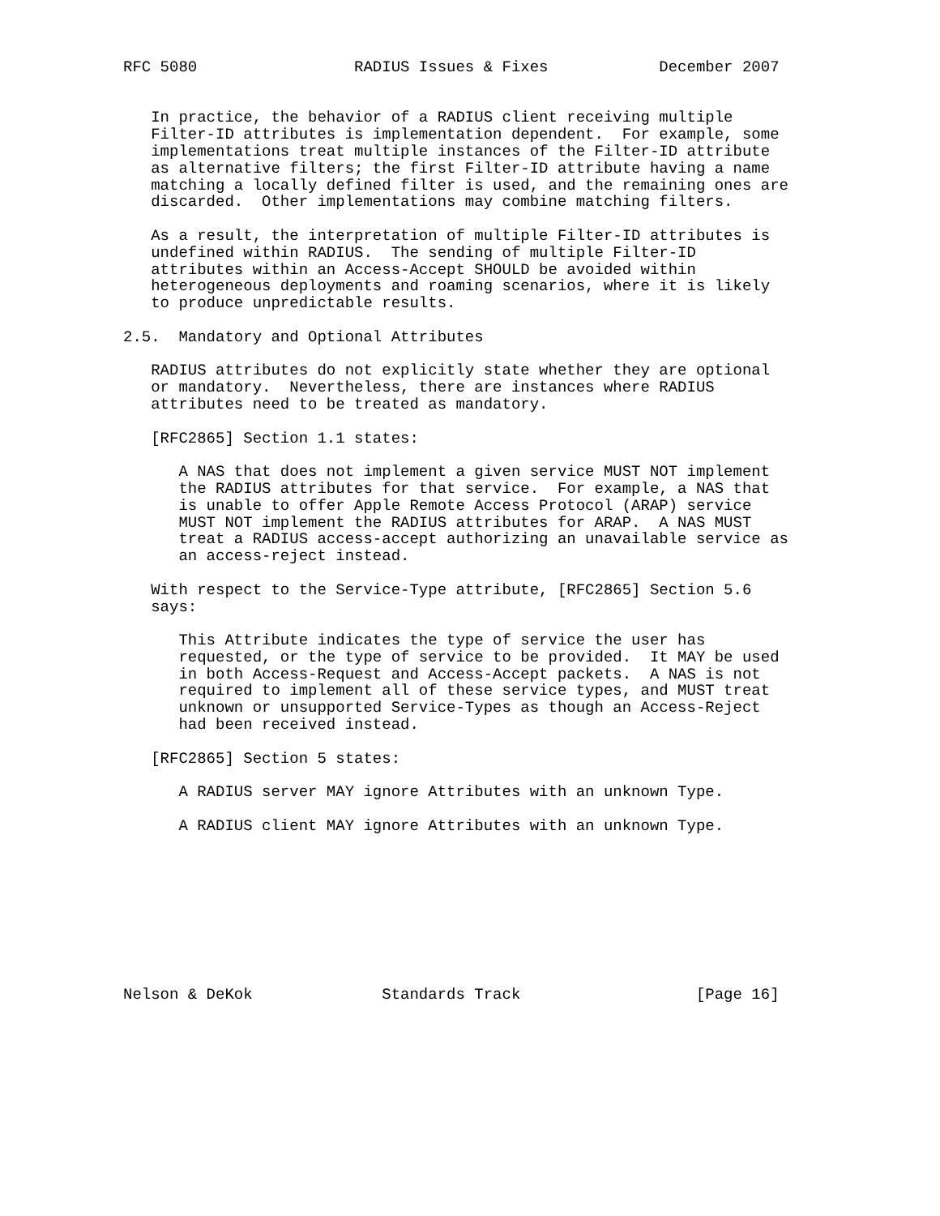RFC 5080                 RADIUS Issues & Fixes            December 2007


   In practice, the behavior of a RADIUS client receiving multiple
   Filter-ID attributes is implementation dependent.  For example, some
   implementations treat multiple instances of the Filter-ID attribute
   as alternative filters; the first Filter-ID attribute having a name
   matching a locally defined filter is used, and the remaining ones are
   discarded.  Other implementations may combine matching filters.

   As a result, the interpretation of multiple Filter-ID attributes is
   undefined within RADIUS.  The sending of multiple Filter-ID
   attributes within an Access-Accept SHOULD be avoided within
   heterogeneous deployments and roaming scenarios, where it is likely
   to produce unpredictable results.

2.5.  Mandatory and Optional Attributes

   RADIUS attributes do not explicitly state whether they are optional
   or mandatory.  Nevertheless, there are instances where RADIUS
   attributes need to be treated as mandatory.

   [RFC2865] Section 1.1 states:

      A NAS that does not implement a given service MUST NOT implement
      the RADIUS attributes for that service.  For example, a NAS that
      is unable to offer Apple Remote Access Protocol (ARAP) service
      MUST NOT implement the RADIUS attributes for ARAP.  A NAS MUST
      treat a RADIUS access-accept authorizing an unavailable service as
      an access-reject instead.

   With respect to the Service-Type attribute, [RFC2865] Section 5.6
   says:

      This Attribute indicates the type of service the user has
      requested, or the type of service to be provided.  It MAY be used
      in both Access-Request and Access-Accept packets.  A NAS is not
      required to implement all of these service types, and MUST treat
      unknown or unsupported Service-Types as though an Access-Reject
      had been received instead.

   [RFC2865] Section 5 states:

      A RADIUS server MAY ignore Attributes with an unknown Type.

      A RADIUS client MAY ignore Attributes with an unknown Type.









Nelson & DeKok              Standards Track                   [Page 16]